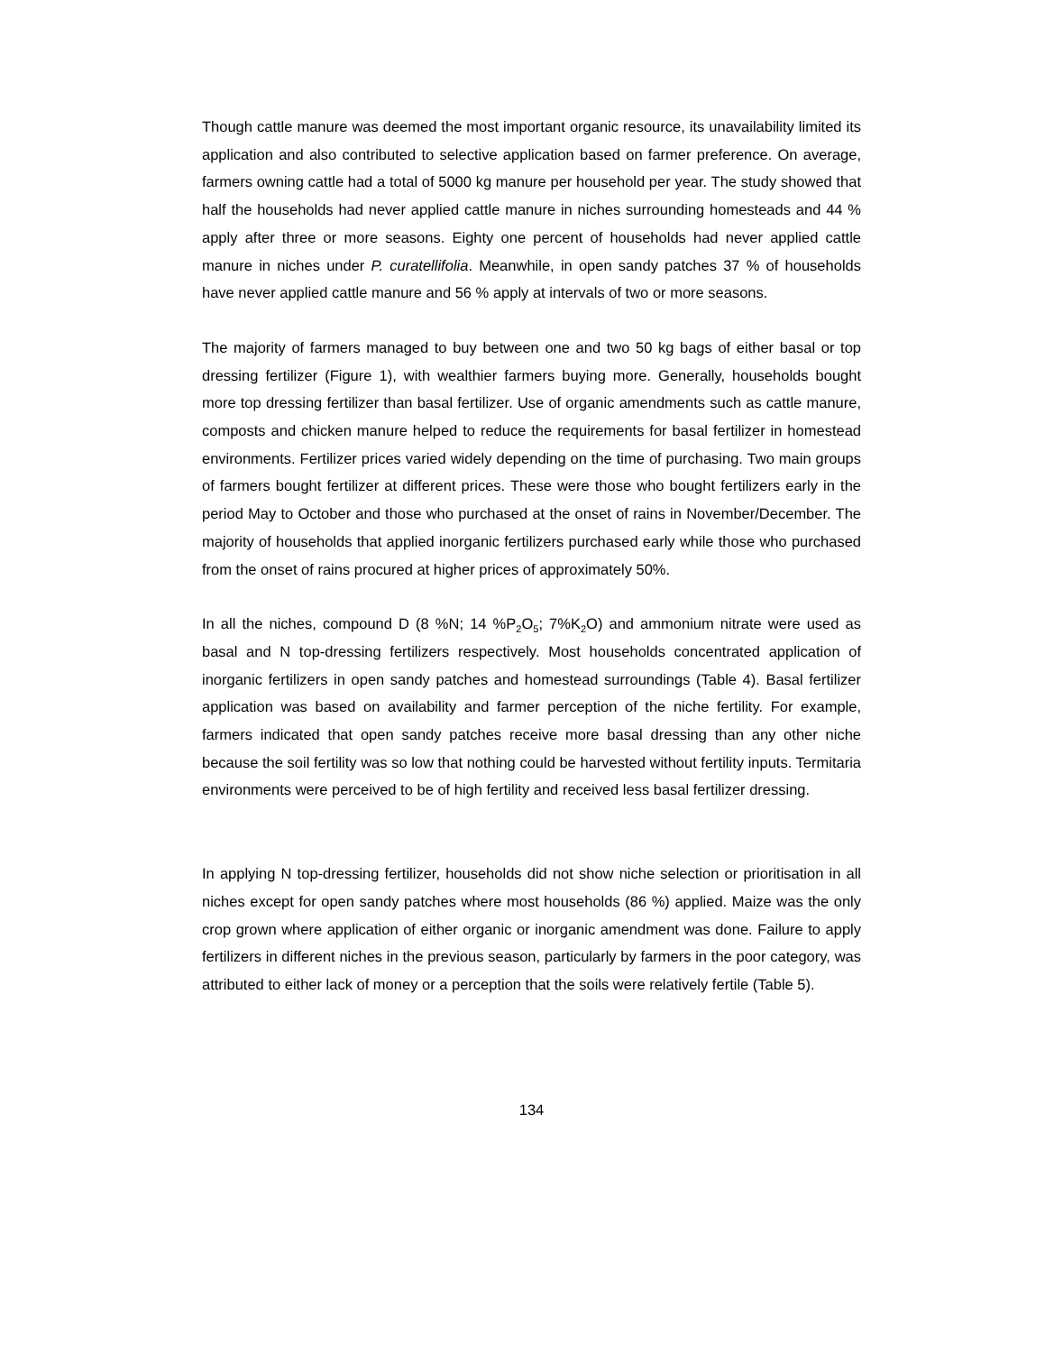Though cattle manure was deemed the most important organic resource, its unavailability limited its application and also contributed to selective application based on farmer preference. On average, farmers owning cattle had a total of 5000 kg manure per household per year. The study showed that half the households had never applied cattle manure in niches surrounding homesteads and 44 % apply after three or more seasons. Eighty one percent of households had never applied cattle manure in niches under P. curatellifolia. Meanwhile, in open sandy patches 37 % of households have never applied cattle manure and 56 % apply at intervals of two or more seasons.
The majority of farmers managed to buy between one and two 50 kg bags of either basal or top dressing fertilizer (Figure 1), with wealthier farmers buying more. Generally, households bought more top dressing fertilizer than basal fertilizer. Use of organic amendments such as cattle manure, composts and chicken manure helped to reduce the requirements for basal fertilizer in homestead environments. Fertilizer prices varied widely depending on the time of purchasing. Two main groups of farmers bought fertilizer at different prices. These were those who bought fertilizers early in the period May to October and those who purchased at the onset of rains in November/December. The majority of households that applied inorganic fertilizers purchased early while those who purchased from the onset of rains procured at higher prices of approximately 50%.
In all the niches, compound D (8 %N; 14 %P<sub>2</sub>O<sub>5</sub>; 7%K<sub>2</sub>O) and ammonium nitrate were used as basal and N top-dressing fertilizers respectively. Most households concentrated application of inorganic fertilizers in open sandy patches and homestead surroundings (Table 4). Basal fertilizer application was based on availability and farmer perception of the niche fertility. For example, farmers indicated that open sandy patches receive more basal dressing than any other niche because the soil fertility was so low that nothing could be harvested without fertility inputs. Termitaria environments were perceived to be of high fertility and received less basal fertilizer dressing.
In applying N top-dressing fertilizer, households did not show niche selection or prioritisation in all niches except for open sandy patches where most households (86 %) applied. Maize was the only crop grown where application of either organic or inorganic amendment was done. Failure to apply fertilizers in different niches in the previous season, particularly by farmers in the poor category, was attributed to either lack of money or a perception that the soils were relatively fertile (Table 5).
134